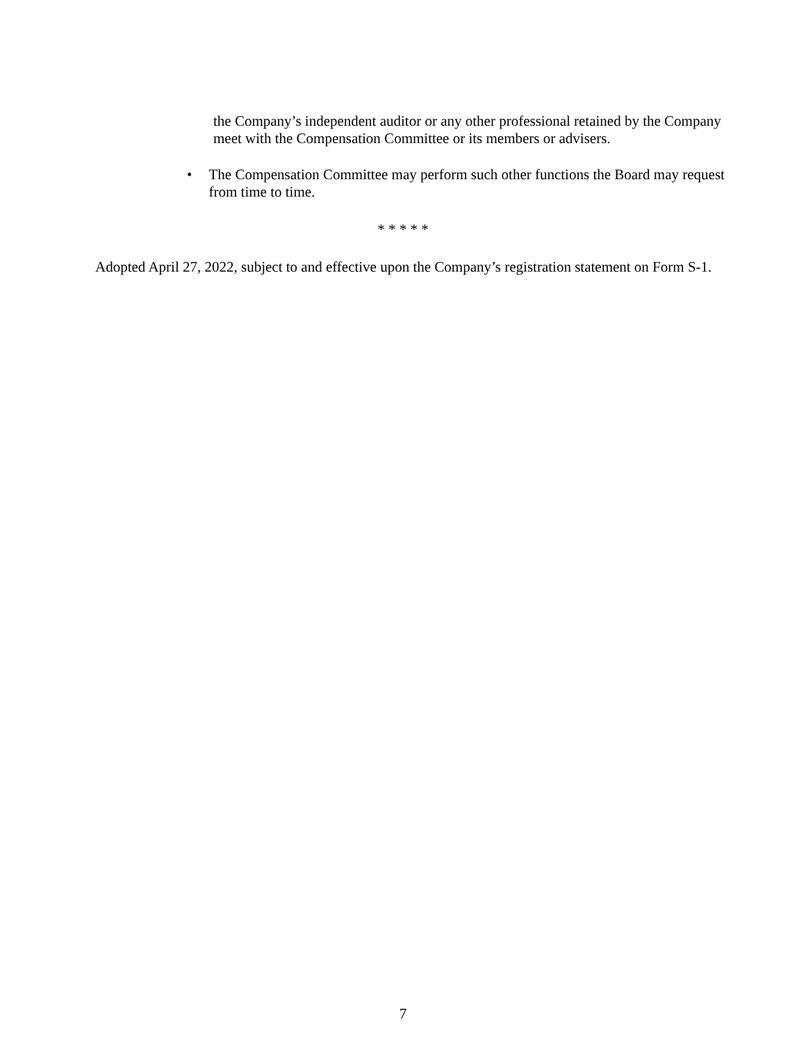the Company’s independent auditor or any other professional retained by the Company meet with the Compensation Committee or its members or advisers.
• The Compensation Committee may perform such other functions the Board may request from time to time.
* * * * *
Adopted April 27, 2022, subject to and effective upon the Company’s registration statement on Form S-1.
7